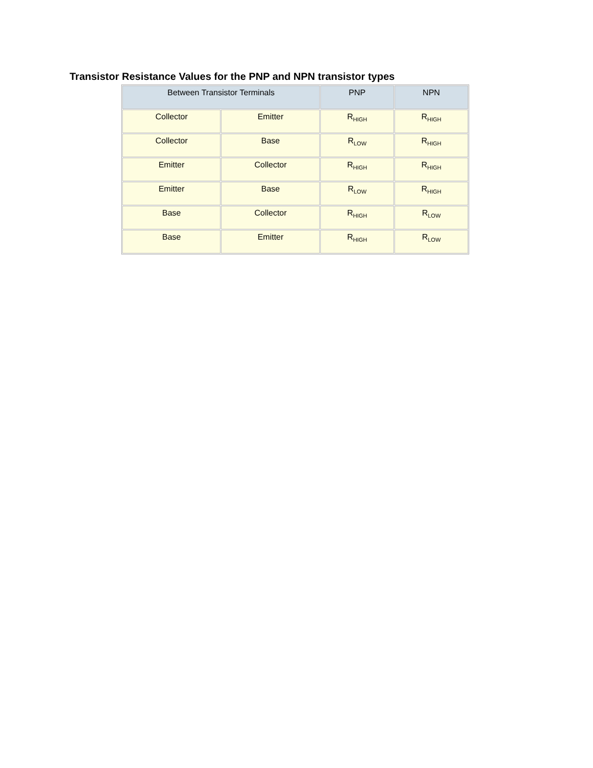Transistor Resistance Values for the PNP and NPN transistor types
| Between Transistor Terminals | | PNP | NPN |
| --- | --- | --- | --- |
| Collector | Emitter | R<sub>HIGH</sub> | R<sub>HIGH</sub> |
| Collector | Base | R<sub>LOW</sub> | R<sub>HIGH</sub> |
| Emitter | Collector | R<sub>HIGH</sub> | R<sub>HIGH</sub> |
| Emitter | Base | R<sub>LOW</sub> | R<sub>HIGH</sub> |
| Base | Collector | R<sub>HIGH</sub> | R<sub>LOW</sub> |
| Base | Emitter | R<sub>HIGH</sub> | R<sub>LOW</sub> |